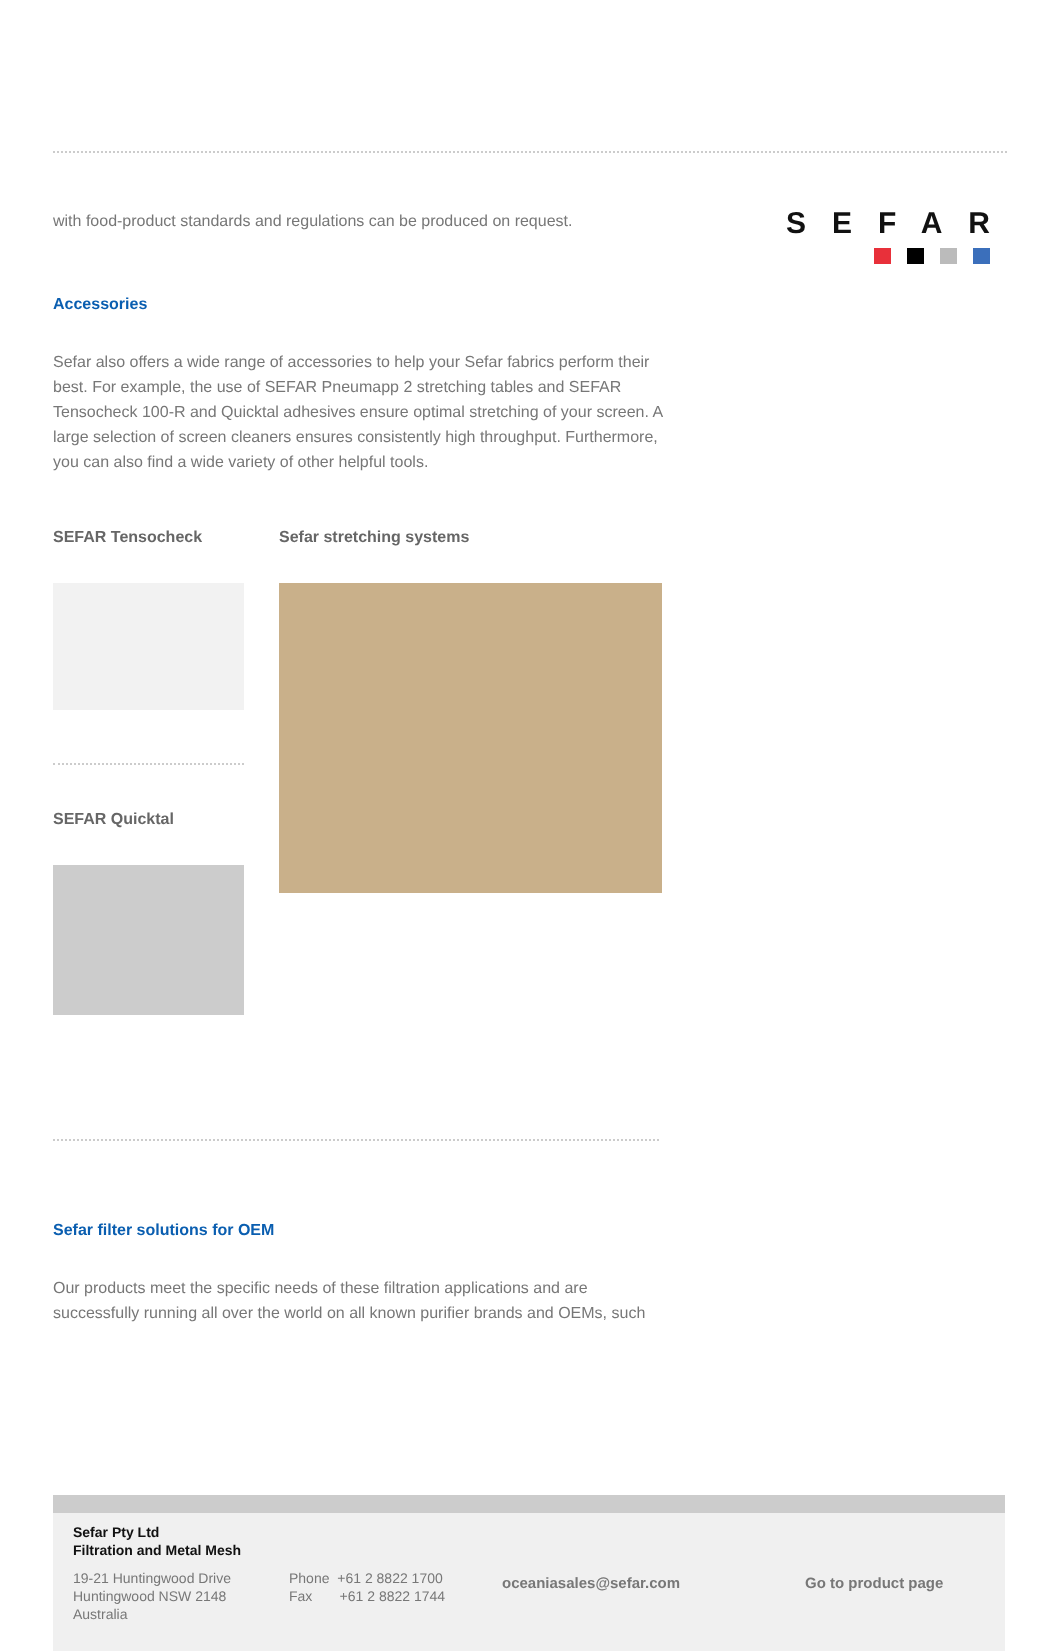SEFAR
with food-product standards and regulations can be produced on request.
Accessories
Sefar also offers a wide range of accessories to help your Sefar fabrics perform their best. For example, the use of SEFAR Pneumapp 2 stretching tables and SEFAR Tensocheck 100-R and Quicktal adhesives ensure optimal stretching of your screen. A large selection of screen cleaners ensures consistently high throughput. Furthermore, you can also find a wide variety of other helpful tools.
SEFAR Tensocheck
SEFAR Quicktal
Sefar stretching systems
Sefar filter solutions for OEM
Our products meet the specific needs of these filtration applications and are successfully running all over the world on all known purifier brands and OEMs, such
Sefar Pty Ltd
Filtration and Metal Mesh
19-21 Huntingwood Drive
Huntingwood NSW 2148
Australia
Phone +61 2 8822 1700
Fax +61 2 8822 1744
oceaniasales@sefar.com Go to product page